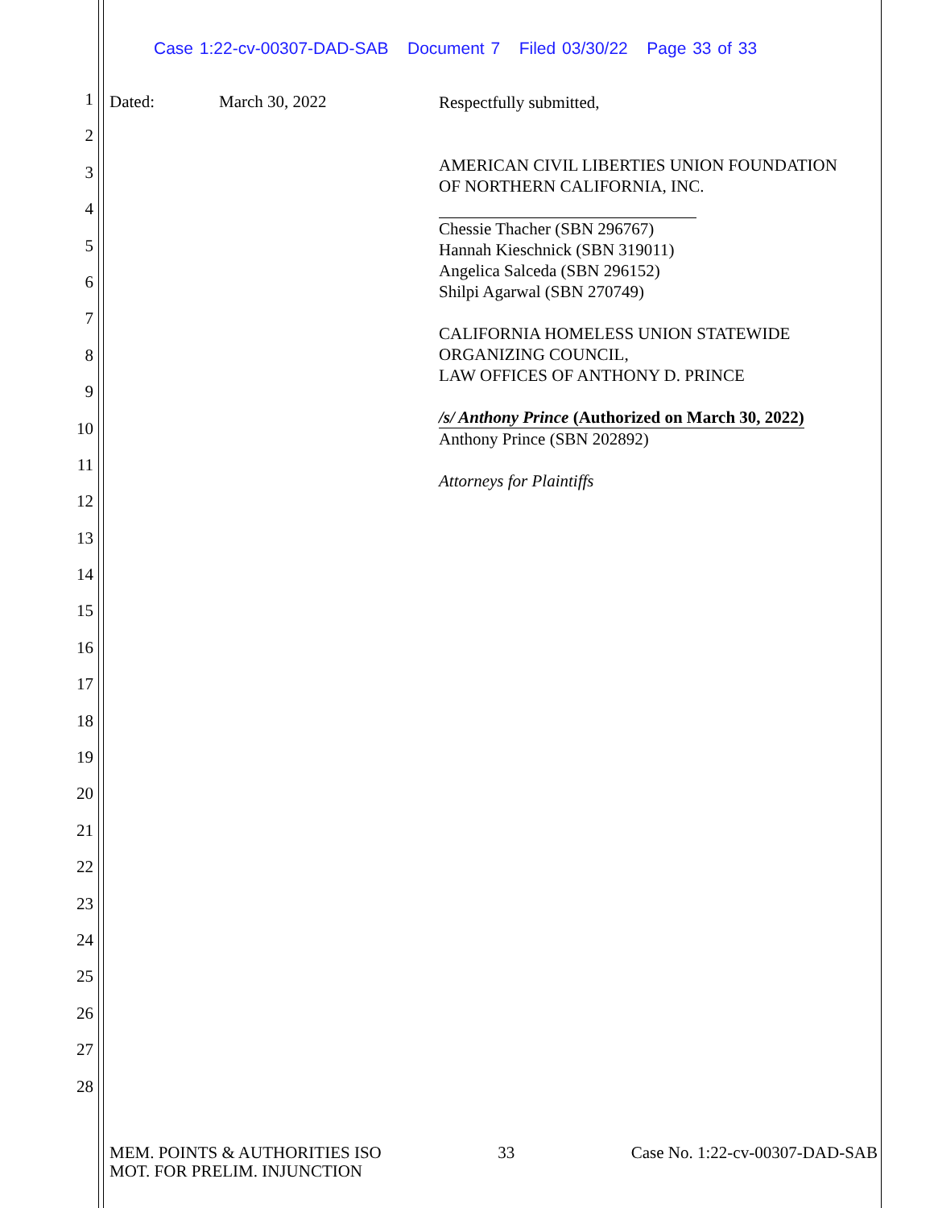Case 1:22-cv-00307-DAD-SAB Document 7 Filed 03/30/22 Page 33 of 33
1
2
3
4
5
6
7
8
9
10
11
12
13
14
15
16
17
18
19
20
21
22
23
24
25
26
27
28
Dated: March 30, 2022
Respectfully submitted,
AMERICAN CIVIL LIBERTIES UNION FOUNDATION
OF NORTHERN CALIFORNIA, INC.
Chessie Thacher (SBN 296767)
Hannah Kieschnick (SBN 319011)
Angelica Salceda (SBN 296152)
Shilpi Agarwal (SBN 270749)
CALIFORNIA HOMELESS UNION STATEWIDE
ORGANIZING COUNCIL,
LAW OFFICES OF ANTHONY D. PRINCE
/s/ Anthony Prince (Authorized on March 30, 2022)
Anthony Prince (SBN 202892)
Attorneys for Plaintiffs
MEM. POINTS & AUTHORITIES ISO
MOT. FOR PRELIM. INJUNCTION
33 Case No. 1:22-cv-00307-DAD-SAB